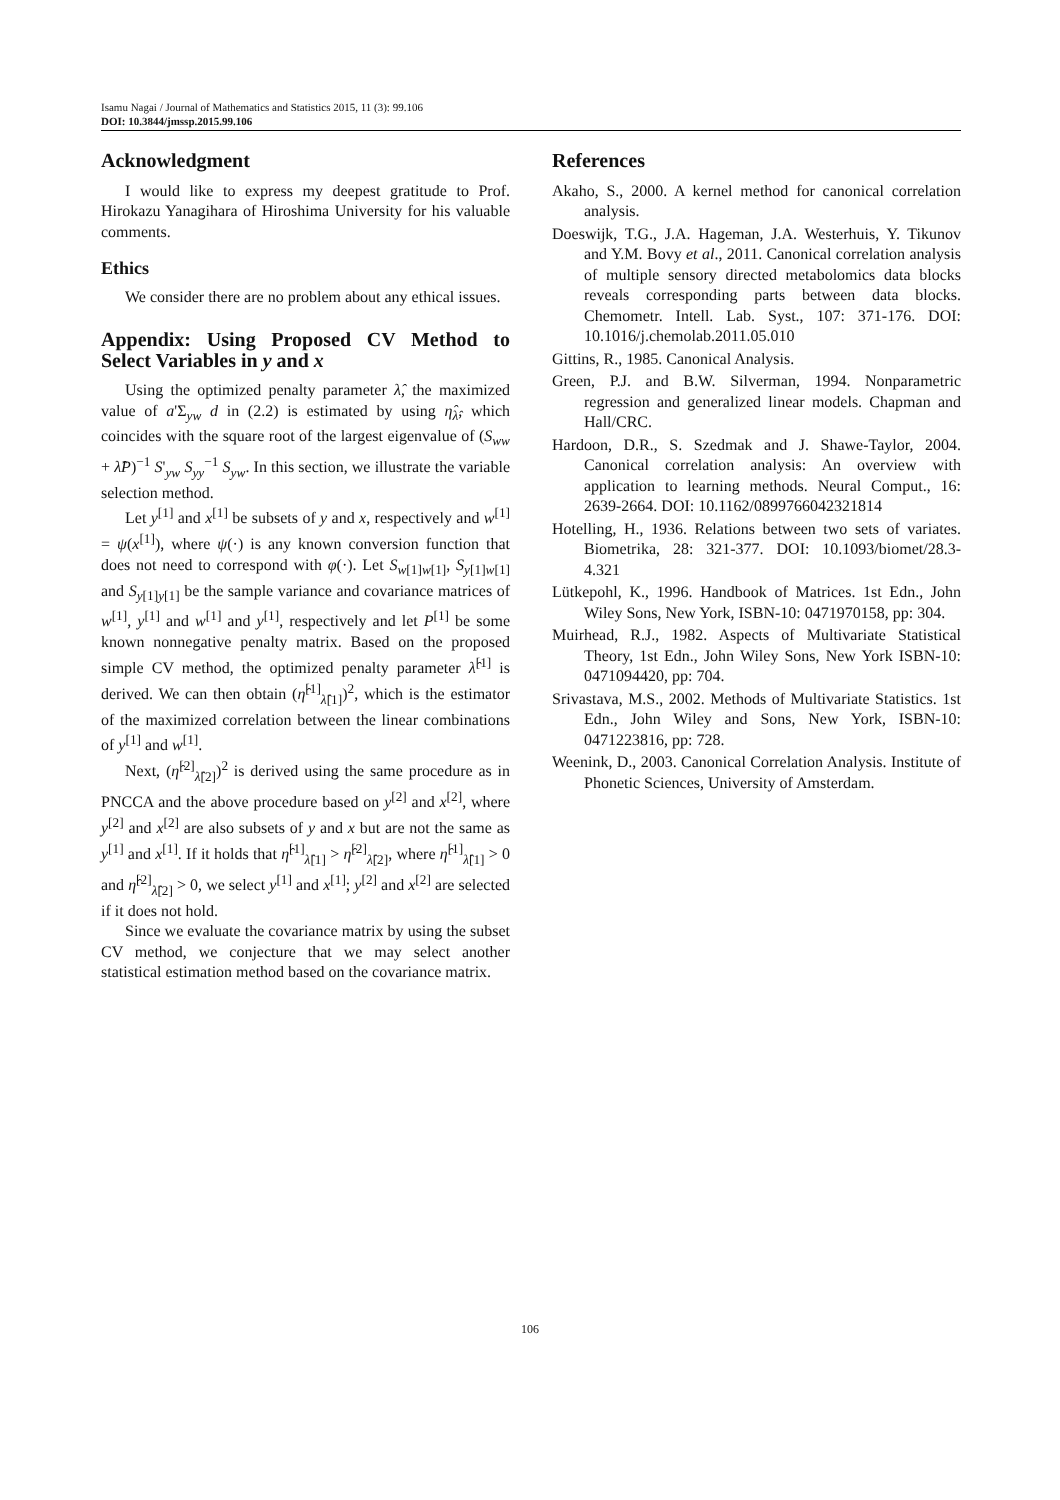Isamu Nagai / Journal of Mathematics and Statistics 2015, 11 (3): 99.106
DOI: 10.3844/jmssp.2015.99.106
Acknowledgment
I would like to express my deepest gratitude to Prof. Hirokazu Yanagihara of Hiroshima University for his valuable comments.
Ethics
We consider there are no problem about any ethical issues.
Appendix: Using Proposed CV Method to Select Variables in y and x
Using the optimized penalty parameter λ̂, the maximized value of a'Σ<sub>yw</sub> d in (2.2) is estimated by using η̂<sub>λ̂</sub>, which coincides with the square root of the largest eigenvalue of (S<sub>ww</sub> + λ̂P)<sup>−1</sup> S'<sub>yw</sub> S<sub>yy</sub><sup>−1</sup> S<sub>yw</sub>. In this section, we illustrate the variable selection method.
Let y<sup>[1]</sup> and x<sup>[1]</sup> be subsets of y and x, respectively and w<sup>[1]</sup> = ψ(x<sup>[1]</sup>), where ψ(·) is any known conversion function that does not need to correspond with φ(·). Let S<sub>w[1]w[1]</sub>, S<sub>y[1]w[1]</sub> and S<sub>y[1]y[1]</sub> be the sample variance and covariance matrices of w<sup>[1]</sup>, y<sup>[1]</sup> and w<sup>[1]</sup> and y<sup>[1]</sup>, respectively and let P<sup>[1]</sup> be some known nonnegative penalty matrix. Based on the proposed simple CV method, the optimized penalty parameter λ̂<sup>[1]</sup> is derived. We can then obtain (η̂<sup>[1]</sup><sub>λ̂[1]</sub>)<sup>2</sup>, which is the estimator of the maximized correlation between the linear combinations of y<sup>[1]</sup> and w<sup>[1]</sup>.
Next, (η̂<sup>[2]</sup><sub>λ̂[2]</sub>)<sup>2</sup> is derived using the same procedure as in PNCCA and the above procedure based on y<sup>[2]</sup> and x<sup>[2]</sup>, where y<sup>[2]</sup> and x<sup>[2]</sup> are also subsets of y and x but are not the same as y<sup>[1]</sup> and x<sup>[1]</sup>. If it holds that η̂<sup>[1]</sup><sub>λ̂[1]</sub> > η̂<sup>[2]</sup><sub>λ̂[2]</sub>, where η̂<sup>[1]</sup><sub>λ̂[1]</sub> > 0 and η̂<sup>[2]</sup><sub>λ̂[2]</sub> > 0, we select y<sup>[1]</sup> and x<sup>[1]</sup>; y<sup>[2]</sup> and x<sup>[2]</sup> are selected if it does not hold.
Since we evaluate the covariance matrix by using the subset CV method, we conjecture that we may select another statistical estimation method based on the covariance matrix.
References
Akaho, S., 2000. A kernel method for canonical correlation analysis.
Doeswijk, T.G., J.A. Hageman, J.A. Westerhuis, Y. Tikunov and Y.M. Bovy et al., 2011. Canonical correlation analysis of multiple sensory directed metabolomics data blocks reveals corresponding parts between data blocks. Chemometr. Intell. Lab. Syst., 107: 371-176. DOI: 10.1016/j.chemolab.2011.05.010
Gittins, R., 1985. Canonical Analysis.
Green, P.J. and B.W. Silverman, 1994. Nonparametric regression and generalized linear models. Chapman and Hall/CRC.
Hardoon, D.R., S. Szedmak and J. Shawe-Taylor, 2004. Canonical correlation analysis: An overview with application to learning methods. Neural Comput., 16: 2639-2664. DOI: 10.1162/0899766042321814
Hotelling, H., 1936. Relations between two sets of variates. Biometrika, 28: 321-377. DOI: 10.1093/biomet/28.3-4.321
Lütkepohl, K., 1996. Handbook of Matrices. 1st Edn., John Wiley Sons, New York, ISBN-10: 0471970158, pp: 304.
Muirhead, R.J., 1982. Aspects of Multivariate Statistical Theory, 1st Edn., John Wiley Sons, New York ISBN-10: 0471094420, pp: 704.
Srivastava, M.S., 2002. Methods of Multivariate Statistics. 1st Edn., John Wiley and Sons, New York, ISBN-10: 0471223816, pp: 728.
Weenink, D., 2003. Canonical Correlation Analysis. Institute of Phonetic Sciences, University of Amsterdam.
106